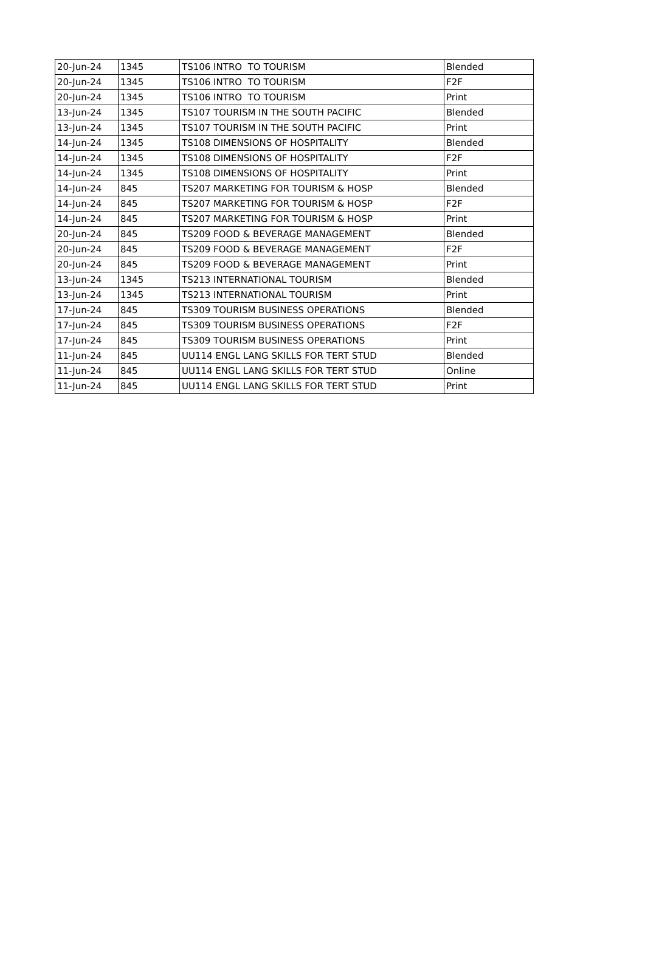| 20-Jun-24 | 1345 | TS106 INTRO TO TOURISM | Blended |
| 20-Jun-24 | 1345 | TS106 INTRO TO TOURISM | F2F |
| 20-Jun-24 | 1345 | TS106 INTRO TO TOURISM | Print |
| 13-Jun-24 | 1345 | TS107 TOURISM IN THE SOUTH PACIFIC | Blended |
| 13-Jun-24 | 1345 | TS107 TOURISM IN THE SOUTH PACIFIC | Print |
| 14-Jun-24 | 1345 | TS108 DIMENSIONS OF HOSPITALITY | Blended |
| 14-Jun-24 | 1345 | TS108 DIMENSIONS OF HOSPITALITY | F2F |
| 14-Jun-24 | 1345 | TS108 DIMENSIONS OF HOSPITALITY | Print |
| 14-Jun-24 | 845 | TS207 MARKETING FOR TOURISM & HOSP | Blended |
| 14-Jun-24 | 845 | TS207 MARKETING FOR TOURISM & HOSP | F2F |
| 14-Jun-24 | 845 | TS207 MARKETING FOR TOURISM & HOSP | Print |
| 20-Jun-24 | 845 | TS209 FOOD & BEVERAGE MANAGEMENT | Blended |
| 20-Jun-24 | 845 | TS209 FOOD & BEVERAGE MANAGEMENT | F2F |
| 20-Jun-24 | 845 | TS209 FOOD & BEVERAGE MANAGEMENT | Print |
| 13-Jun-24 | 1345 | TS213 INTERNATIONAL TOURISM | Blended |
| 13-Jun-24 | 1345 | TS213 INTERNATIONAL TOURISM | Print |
| 17-Jun-24 | 845 | TS309 TOURISM BUSINESS OPERATIONS | Blended |
| 17-Jun-24 | 845 | TS309 TOURISM BUSINESS OPERATIONS | F2F |
| 17-Jun-24 | 845 | TS309 TOURISM BUSINESS OPERATIONS | Print |
| 11-Jun-24 | 845 | UU114 ENGL LANG SKILLS FOR TERT STUD | Blended |
| 11-Jun-24 | 845 | UU114 ENGL LANG SKILLS FOR TERT STUD | Online |
| 11-Jun-24 | 845 | UU114 ENGL LANG SKILLS FOR TERT STUD | Print |